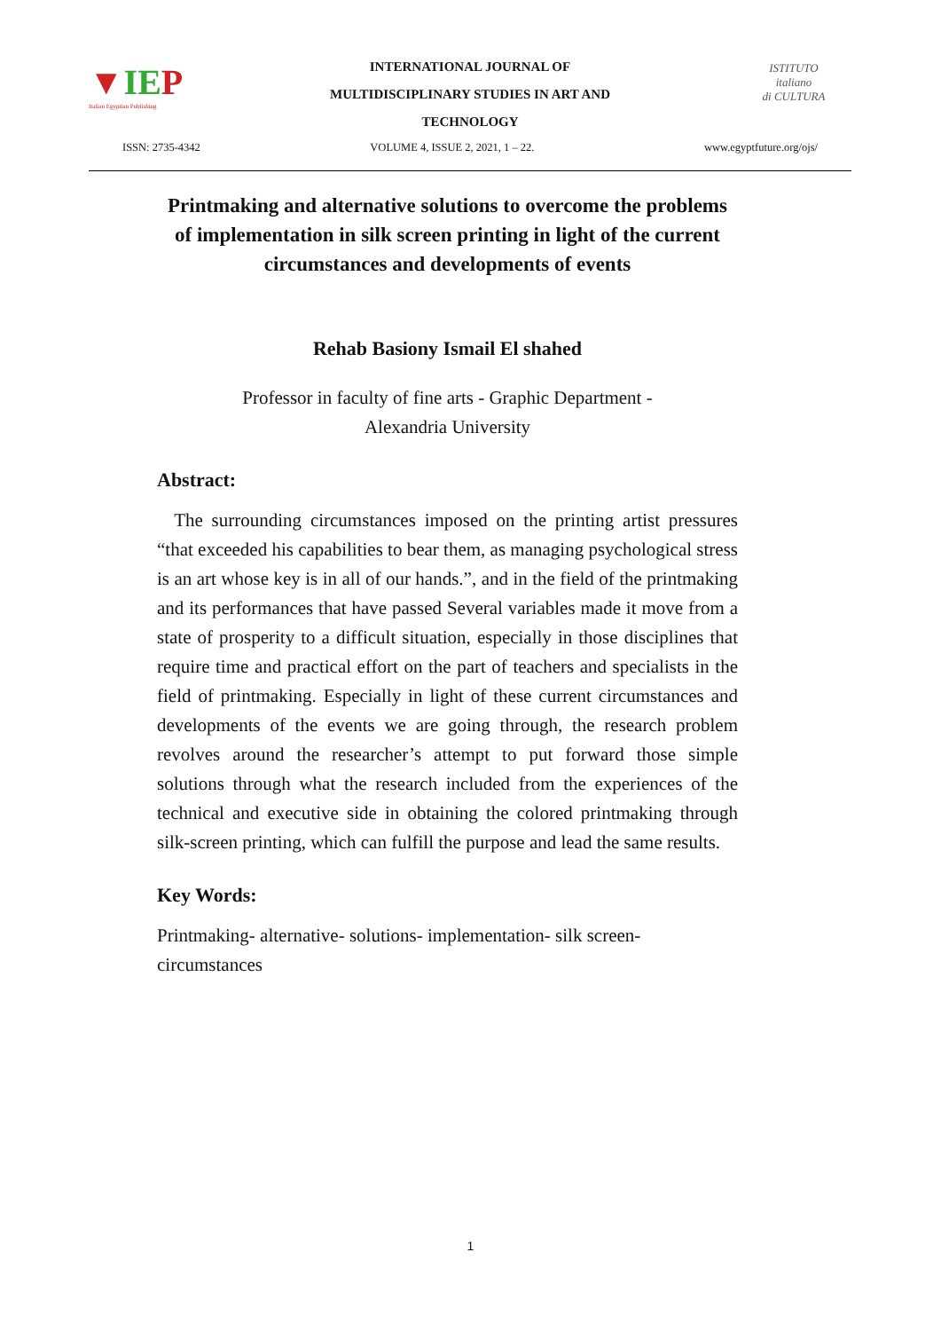▼IEP
Italian Egyptian Publishing
INTERNATIONAL JOURNAL OF
MULTIDISCIPLINARY STUDIES IN ART AND
TECHNOLOGY
ISTITUTO
italiano
di CULTURA
ISSN: 2735-4342 VOLUME 4, ISSUE 2, 2021, 1 – 22. www.egyptfuture.org/ojs/
Printmaking and alternative solutions to overcome the problems of implementation in silk screen printing in light of the current circumstances and developments of events
Rehab Basiony Ismail El shahed
Professor in faculty of fine arts - Graphic Department -
Alexandria University
Abstract:
The surrounding circumstances imposed on the printing artist pressures “that exceeded his capabilities to bear them, as managing psychological stress is an art whose key is in all of our hands.”, and in the field of the printmaking and its performances that have passed Several variables made it move from a state of prosperity to a difficult situation, especially in those disciplines that require time and practical effort on the part of teachers and specialists in the field of printmaking. Especially in light of these current circumstances and developments of the events we are going through, the research problem revolves around the researcher’s attempt to put forward those simple solutions through what the research included from the experiences of the technical and executive side in obtaining the colored printmaking through silk-screen printing, which can fulfill the purpose and lead the same results.
Key Words:
Printmaking- alternative- solutions- implementation- silk screen-circumstances
1